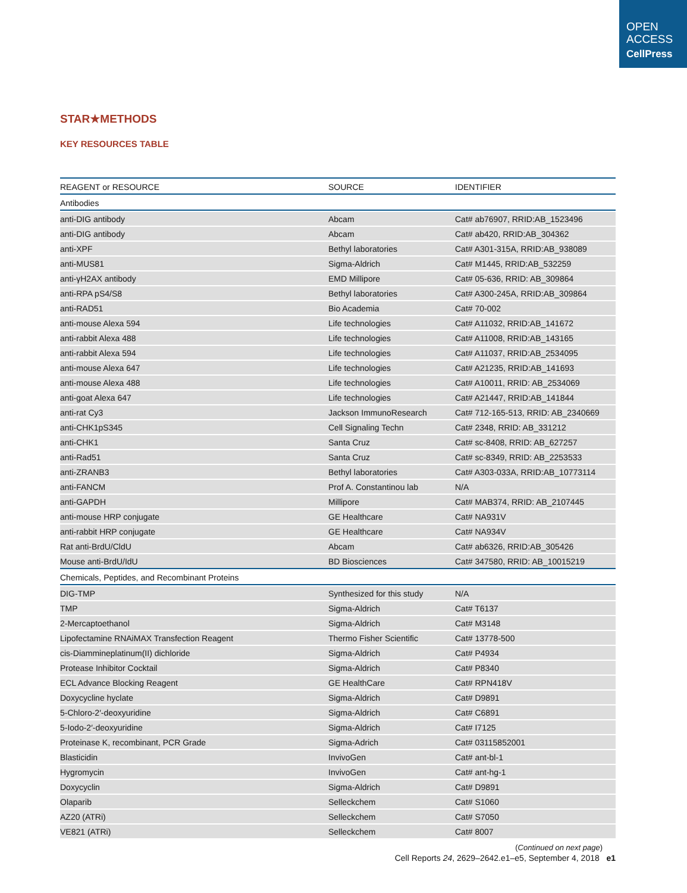OPEN
ACCESS
CellPress
STAR★METHODS
KEY RESOURCES TABLE
| REAGENT or RESOURCE | SOURCE | IDENTIFIER |
| --- | --- | --- |
| Antibodies | | |
| anti-DIG antibody | Abcam | Cat# ab76907, RRID:AB_1523496 |
| anti-DIG antibody | Abcam | Cat# ab420, RRID:AB_304362 |
| anti-XPF | Bethyl laboratories | Cat# A301-315A, RRID:AB_938089 |
| anti-MUS81 | Sigma-Aldrich | Cat# M1445, RRID:AB_532259 |
| anti-γH2AX antibody | EMD Millipore | Cat# 05-636, RRID: AB_309864 |
| anti-RPA pS4/S8 | Bethyl laboratories | Cat# A300-245A, RRID:AB_309864 |
| anti-RAD51 | Bio Academia | Cat# 70-002 |
| anti-mouse Alexa 594 | Life technologies | Cat# A11032, RRID:AB_141672 |
| anti-rabbit Alexa 488 | Life technologies | Cat# A11008, RRID:AB_143165 |
| anti-rabbit Alexa 594 | Life technologies | Cat# A11037, RRID:AB_2534095 |
| anti-mouse Alexa 647 | Life technologies | Cat# A21235, RRID:AB_141693 |
| anti-mouse Alexa 488 | Life technologies | Cat# A10011, RRID: AB_2534069 |
| anti-goat Alexa 647 | Life technologies | Cat# A21447, RRID:AB_141844 |
| anti-rat Cy3 | Jackson ImmunoResearch | Cat# 712-165-513, RRID: AB_2340669 |
| anti-CHK1pS345 | Cell Signaling Techn | Cat# 2348, RRID: AB_331212 |
| anti-CHK1 | Santa Cruz | Cat# sc-8408, RRID: AB_627257 |
| anti-Rad51 | Santa Cruz | Cat# sc-8349, RRID: AB_2253533 |
| anti-ZRANB3 | Bethyl laboratories | Cat# A303-033A, RRID:AB_10773114 |
| anti-FANCM | Prof A. Constantinou lab | N/A |
| anti-GAPDH | Millipore | Cat# MAB374, RRID: AB_2107445 |
| anti-mouse HRP conjugate | GE Healthcare | Cat# NA931V |
| anti-rabbit HRP conjugate | GE Healthcare | Cat# NA934V |
| Rat anti-BrdU/CldU | Abcam | Cat# ab6326, RRID:AB_305426 |
| Mouse anti-BrdU/IdU | BD Biosciences | Cat# 347580, RRID: AB_10015219 |
| Chemicals, Peptides, and Recombinant Proteins | | |
| DIG-TMP | Synthesized for this study | N/A |
| TMP | Sigma-Aldrich | Cat# T6137 |
| 2-Mercaptoethanol | Sigma-Aldrich | Cat# M3148 |
| Lipofectamine RNAiMAX Transfection Reagent | Thermo Fisher Scientific | Cat# 13778-500 |
| cis-Diammineplatinum(II) dichloride | Sigma-Aldrich | Cat# P4934 |
| Protease Inhibitor Cocktail | Sigma-Aldrich | Cat# P8340 |
| ECL Advance Blocking Reagent | GE HealthCare | Cat# RPN418V |
| Doxycycline hyclate | Sigma-Aldrich | Cat# D9891 |
| 5-Chloro-2′-deoxyuridine | Sigma-Aldrich | Cat# C6891 |
| 5-Iodo-2′-deoxyuridine | Sigma-Aldrich | Cat# I7125 |
| Proteinase K, recombinant, PCR Grade | Sigma-Adrich | Cat# 03115852001 |
| Blasticidin | InvivoGen | Cat# ant-bl-1 |
| Hygromycin | InvivoGen | Cat# ant-hg-1 |
| Doxycyclin | Sigma-Aldrich | Cat# D9891 |
| Olaparib | Selleckchem | Cat# S1060 |
| AZ20 (ATRi) | Selleckchem | Cat# S7050 |
| VE821 (ATRi) | Selleckchem | Cat# 8007 |
(Continued on next page)
Cell Reports 24, 2629–2642.e1–e5, September 4, 2018 e1